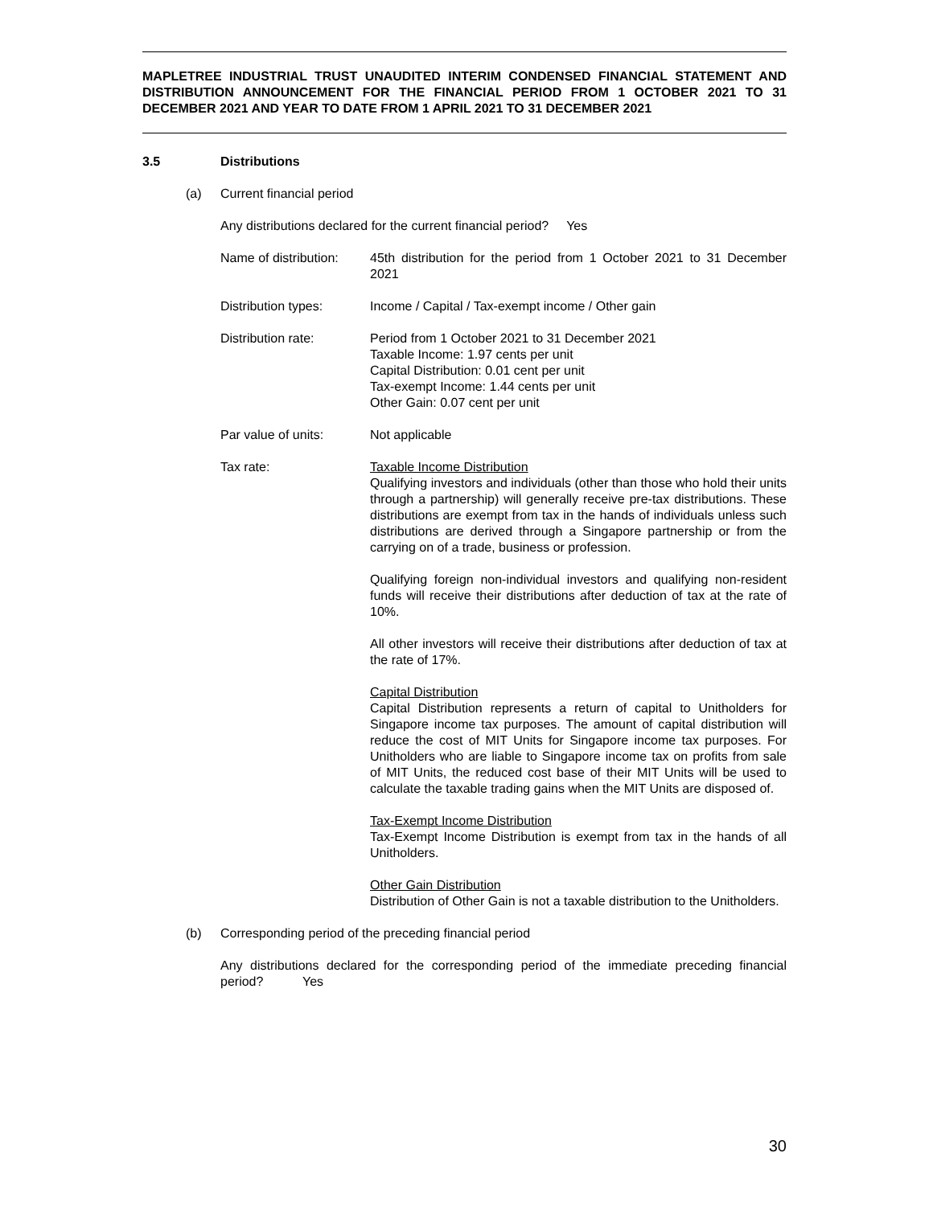MAPLETREE INDUSTRIAL TRUST UNAUDITED INTERIM CONDENSED FINANCIAL STATEMENT AND DISTRIBUTION ANNOUNCEMENT FOR THE FINANCIAL PERIOD FROM 1 OCTOBER 2021 TO 31 DECEMBER 2021 AND YEAR TO DATE FROM 1 APRIL 2021 TO 31 DECEMBER 2021
3.5 Distributions
(a) Current financial period
Any distributions declared for the current financial period? Yes
Name of distribution:
45th distribution for the period from 1 October 2021 to 31 December 2021
Distribution types: Income / Capital / Tax-exempt income / Other gain
Distribution rate: Period from 1 October 2021 to 31 December 2021
Taxable Income: 1.97 cents per unit
Capital Distribution: 0.01 cent per unit
Tax-exempt Income: 1.44 cents per unit
Other Gain: 0.07 cent per unit
Par value of units: Not applicable
Tax rate: Taxable Income Distribution
Qualifying investors and individuals (other than those who hold their units through a partnership) will generally receive pre-tax distributions. These distributions are exempt from tax in the hands of individuals unless such distributions are derived through a Singapore partnership or from the carrying on of a trade, business or profession.
Qualifying foreign non-individual investors and qualifying non-resident funds will receive their distributions after deduction of tax at the rate of 10%.
All other investors will receive their distributions after deduction of tax at the rate of 17%.
Capital Distribution
Capital Distribution represents a return of capital to Unitholders for Singapore income tax purposes. The amount of capital distribution will reduce the cost of MIT Units for Singapore income tax purposes. For Unitholders who are liable to Singapore income tax on profits from sale of MIT Units, the reduced cost base of their MIT Units will be used to calculate the taxable trading gains when the MIT Units are disposed of.
Tax-Exempt Income Distribution
Tax-Exempt Income Distribution is exempt from tax in the hands of all Unitholders.
Other Gain Distribution
Distribution of Other Gain is not a taxable distribution to the Unitholders.
(b) Corresponding period of the preceding financial period
Any distributions declared for the corresponding period of the immediate preceding financial period? Yes
30